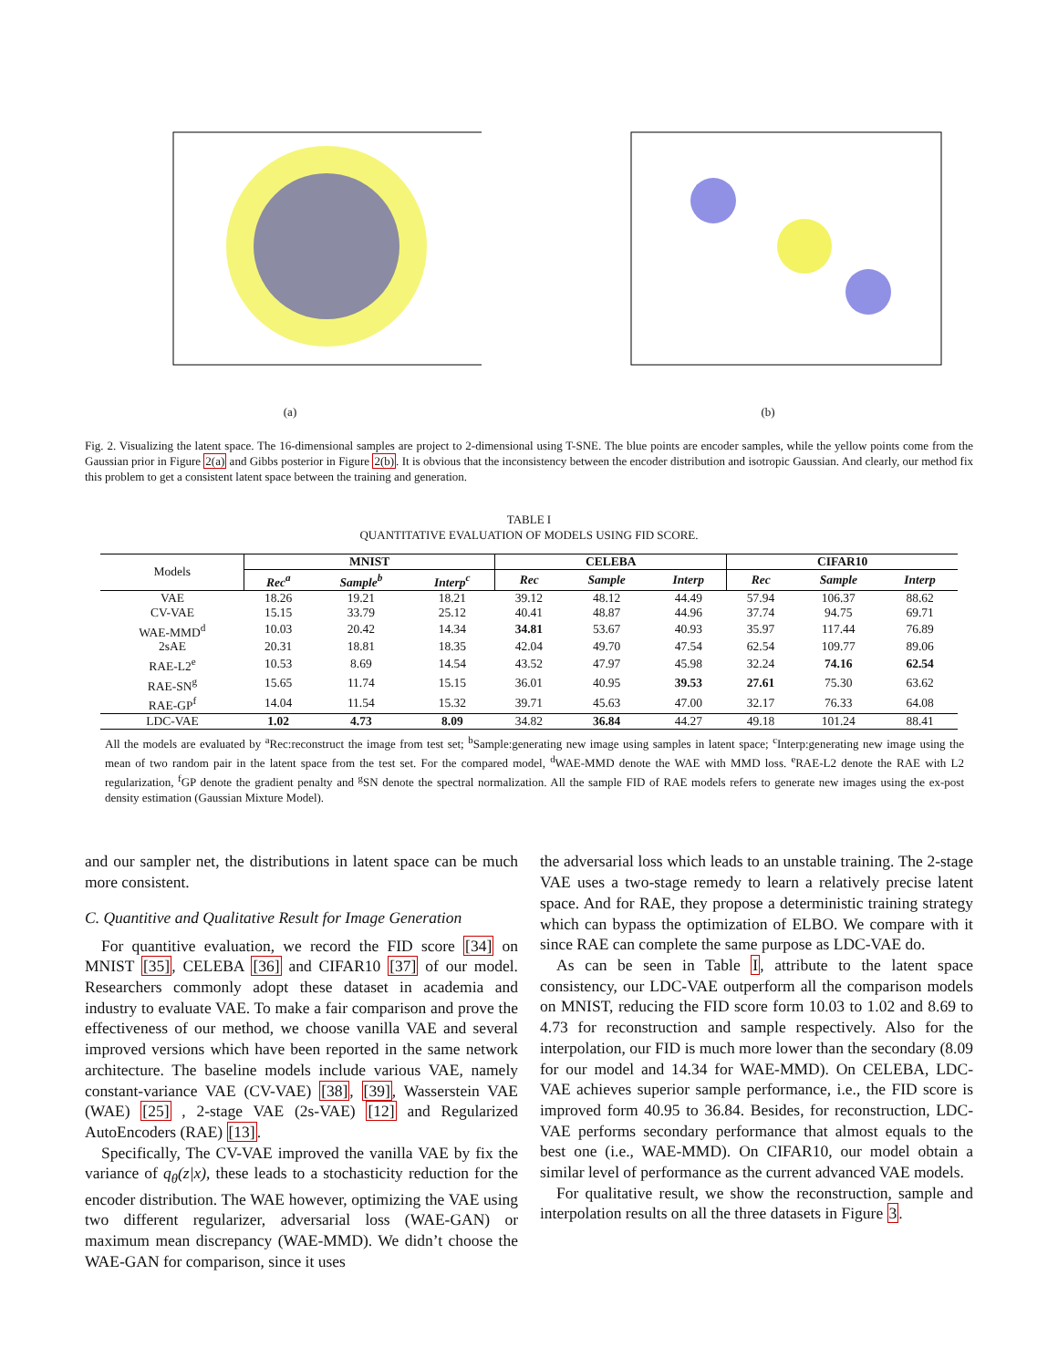(a) (b)
Fig. 2. Visualizing the latent space. The 16-dimensional samples are project to 2-dimensional using T-SNE. The blue points are encoder samples, while the yellow points come from the Gaussian prior in Figure 2(a) and Gibbs posterior in Figure 2(b). It is obvious that the inconsistency between the encoder distribution and isotropic Gaussian. And clearly, our method fix this problem to get a consistent latent space between the training and generation.
TABLE I
QUANTITATIVE EVALUATION OF MODELS USING FID SCORE.
| Models | MNIST | | | CELEBA | | | CIFAR10 | | |
| | Rec<sup>a</sup> | Sample<sup>b</sup> | Interp<sup>c</sup> | Rec | Sample | Interp | Rec | Sample | Interp |
| VAE | 18.26 | 19.21 | 18.21 | 39.12 | 48.12 | 44.49 | 57.94 | 106.37 | 88.62 |
| CV-VAE | 15.15 | 33.79 | 25.12 | 40.41 | 48.87 | 44.96 | 37.74 | 94.75 | 69.71 |
| WAE-MMD<sup>d</sup> | 10.03 | 20.42 | 14.34 | 34.81 | 53.67 | 40.93 | 35.97 | 117.44 | 76.89 |
| 2sAE | 20.31 | 18.81 | 18.35 | 42.04 | 49.70 | 47.54 | 62.54 | 109.77 | 89.06 |
| RAE-L2<sup>e</sup> | 10.53 | 8.69 | 14.54 | 43.52 | 47.97 | 45.98 | 32.24 | 74.16 | 62.54 |
| RAE-SN<sup>g</sup> | 15.65 | 11.74 | 15.15 | 36.01 | 40.95 | 39.53 | 27.61 | 75.30 | 63.62 |
| RAE-GP<sup>f</sup> | 14.04 | 11.54 | 15.32 | 39.71 | 45.63 | 47.00 | 32.17 | 76.33 | 64.08 |
| LDC-VAE | 1.02 | 4.73 | 8.09 | 34.82 | 36.84 | 44.27 | 49.18 | 101.24 | 88.41 |
All the models are evaluated by <sup>a</sup>Rec:reconstruct the image from test set; <sup>b</sup>Sample:generating new image using samples in latent space; <sup>c</sup>Interp:generating new image using the mean of two random pair in the latent space from the test set. For the compared model, <sup>d</sup>WAE-MMD denote the WAE with MMD loss. <sup>e</sup>RAE-L2 denote the RAE with L2 regularization, <sup>f</sup>GP denote the gradient penalty and <sup>g</sup>SN denote the spectral normalization. All the sample FID of RAE models refers to generate new images using the ex-post density estimation (Gaussian Mixture Model).
and our sampler net, the distributions in latent space can be much more consistent.
C. Quantitive and Qualitative Result for Image Generation
For quantitive evaluation, we record the FID score [34] on MNIST [35], CELEBA [36] and CIFAR10 [37] of our model. Researchers commonly adopt these dataset in academia and industry to evaluate VAE. To make a fair comparison and prove the effectiveness of our method, we choose vanilla VAE and several improved versions which have been reported in the same network architecture. The baseline models include various VAE, namely constant-variance VAE (CV-VAE) [38], [39], Wasserstein VAE (WAE) [25] , 2-stage VAE (2s-VAE) [12] and Regularized AutoEncoders (RAE) [13].
Specifically, The CV-VAE improved the vanilla VAE by fix the variance of q<sub>θ</sub>(z|x), these leads to a stochasticity reduction for the encoder distribution. The WAE however, optimizing the VAE using two different regularizer, adversarial loss (WAE-GAN) or maximum mean discrepancy (WAE-MMD). We didn’t choose the WAE-GAN for comparison, since it uses
the adversarial loss which leads to an unstable training. The 2-stage VAE uses a two-stage remedy to learn a relatively precise latent space. And for RAE, they propose a deterministic training strategy which can bypass the optimization of ELBO. We compare with it since RAE can complete the same purpose as LDC-VAE do.
As can be seen in Table I, attribute to the latent space consistency, our LDC-VAE outperform all the comparison models on MNIST, reducing the FID score form 10.03 to 1.02 and 8.69 to 4.73 for reconstruction and sample respectively. Also for the interpolation, our FID is much more lower than the secondary (8.09 for our model and 14.34 for WAE-MMD). On CELEBA, LDC-VAE achieves superior sample performance, i.e., the FID score is improved form 40.95 to 36.84. Besides, for reconstruction, LDC-VAE performs secondary performance that almost equals to the best one (i.e., WAE-MMD). On CIFAR10, our model obtain a similar level of performance as the current advanced VAE models.
For qualitative result, we show the reconstruction, sample and interpolation results on all the three datasets in Figure 3.